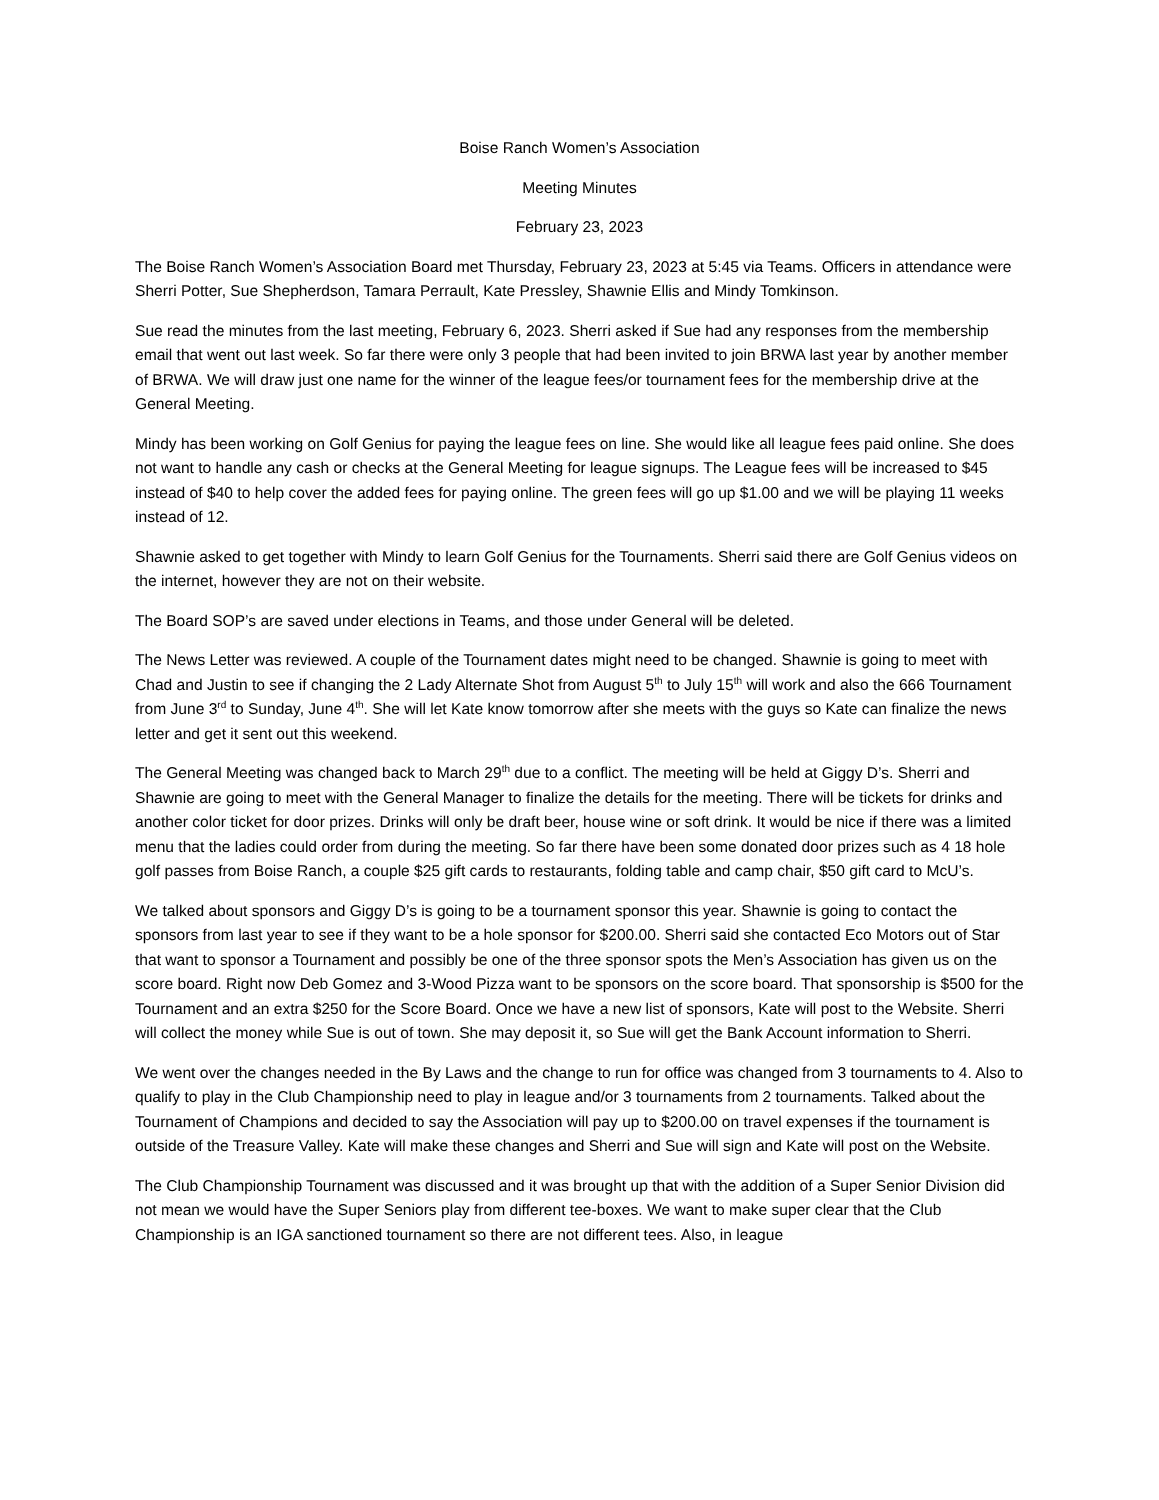Boise Ranch Women’s Association
Meeting Minutes
February 23, 2023
The Boise Ranch Women’s Association Board met Thursday, February 23, 2023 at 5:45 via Teams. Officers in attendance were Sherri Potter, Sue Shepherdson, Tamara Perrault, Kate Pressley, Shawnie Ellis and Mindy Tomkinson.
Sue read the minutes from the last meeting, February 6, 2023. Sherri asked if Sue had any responses from the membership email that went out last week. So far there were only 3 people that had been invited to join BRWA last year by another member of BRWA. We will draw just one name for the winner of the league fees/or tournament fees for the membership drive at the General Meeting.
Mindy has been working on Golf Genius for paying the league fees on line. She would like all league fees paid online. She does not want to handle any cash or checks at the General Meeting for league signups. The League fees will be increased to $45 instead of $40 to help cover the added fees for paying online. The green fees will go up $1.00 and we will be playing 11 weeks instead of 12.
Shawnie asked to get together with Mindy to learn Golf Genius for the Tournaments. Sherri said there are Golf Genius videos on the internet, however they are not on their website.
The Board SOP’s are saved under elections in Teams, and those under General will be deleted.
The News Letter was reviewed. A couple of the Tournament dates might need to be changed. Shawnie is going to meet with Chad and Justin to see if changing the 2 Lady Alternate Shot from August 5<sup>th</sup> to July 15<sup>th</sup> will work and also the 666 Tournament from June 3<sup>rd</sup> to Sunday, June 4<sup>th</sup>. She will let Kate know tomorrow after she meets with the guys so Kate can finalize the news letter and get it sent out this weekend.
The General Meeting was changed back to March 29<sup>th</sup> due to a conflict. The meeting will be held at Giggy D’s. Sherri and Shawnie are going to meet with the General Manager to finalize the details for the meeting. There will be tickets for drinks and another color ticket for door prizes. Drinks will only be draft beer, house wine or soft drink. It would be nice if there was a limited menu that the ladies could order from during the meeting. So far there have been some donated door prizes such as 4 18 hole golf passes from Boise Ranch, a couple $25 gift cards to restaurants, folding table and camp chair, $50 gift card to McU’s.
We talked about sponsors and Giggy D’s is going to be a tournament sponsor this year. Shawnie is going to contact the sponsors from last year to see if they want to be a hole sponsor for $200.00. Sherri said she contacted Eco Motors out of Star that want to sponsor a Tournament and possibly be one of the three sponsor spots the Men’s Association has given us on the score board. Right now Deb Gomez and 3-Wood Pizza want to be sponsors on the score board. That sponsorship is $500 for the Tournament and an extra $250 for the Score Board. Once we have a new list of sponsors, Kate will post to the Website. Sherri will collect the money while Sue is out of town. She may deposit it, so Sue will get the Bank Account information to Sherri.
We went over the changes needed in the By Laws and the change to run for office was changed from 3 tournaments to 4. Also to qualify to play in the Club Championship need to play in league and/or 3 tournaments from 2 tournaments. Talked about the Tournament of Champions and decided to say the Association will pay up to $200.00 on travel expenses if the tournament is outside of the Treasure Valley. Kate will make these changes and Sherri and Sue will sign and Kate will post on the Website.
The Club Championship Tournament was discussed and it was brought up that with the addition of a Super Senior Division did not mean we would have the Super Seniors play from different tee-boxes. We want to make super clear that the Club Championship is an IGA sanctioned tournament so there are not different tees. Also, in league